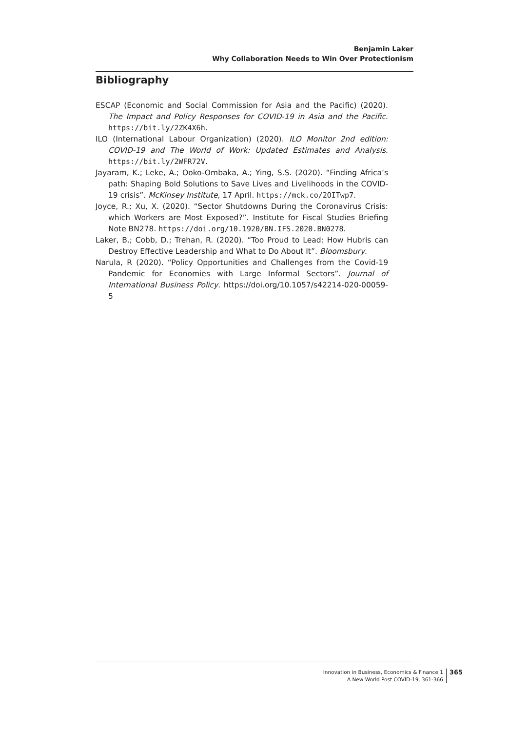Benjamin Laker
Why Collaboration Needs to Win Over Protectionism
Bibliography
ESCAP (Economic and Social Commission for Asia and the Pacific) (2020). The Impact and Policy Responses for COVID-19 in Asia and the Pacific. https://bit.ly/2ZK4X6h.
ILO (International Labour Organization) (2020). ILO Monitor 2nd edition: COVID-19 and The World of Work: Updated Estimates and Analysis. https://bit.ly/2WFR72V.
Jayaram, K.; Leke, A.; Ooko-Ombaka, A.; Ying, S.S. (2020). “Finding Africa’s path: Shaping Bold Solutions to Save Lives and Livelihoods in the COVID-19 crisis”. McKinsey Institute, 17 April. https://mck.co/2OITwp7.
Joyce, R.; Xu, X. (2020). “Sector Shutdowns During the Coronavirus Crisis: which Workers are Most Exposed?”. Institute for Fiscal Studies Briefing Note BN278. https://doi.org/10.1920/BN.IFS.2020.BN0278.
Laker, B.; Cobb, D.; Trehan, R. (2020). “Too Proud to Lead: How Hubris can Destroy Effective Leadership and What to Do About It”. Bloomsbury.
Narula, R (2020). “Policy Opportunities and Challenges from the Covid-19 Pandemic for Economies with Large Informal Sectors”. Journal of International Business Policy. https://doi.org/10.1057/s42214-020-00059-5
Innovation in Business, Economics & Finance 1
A New World Post COVID-19, 361-366
365